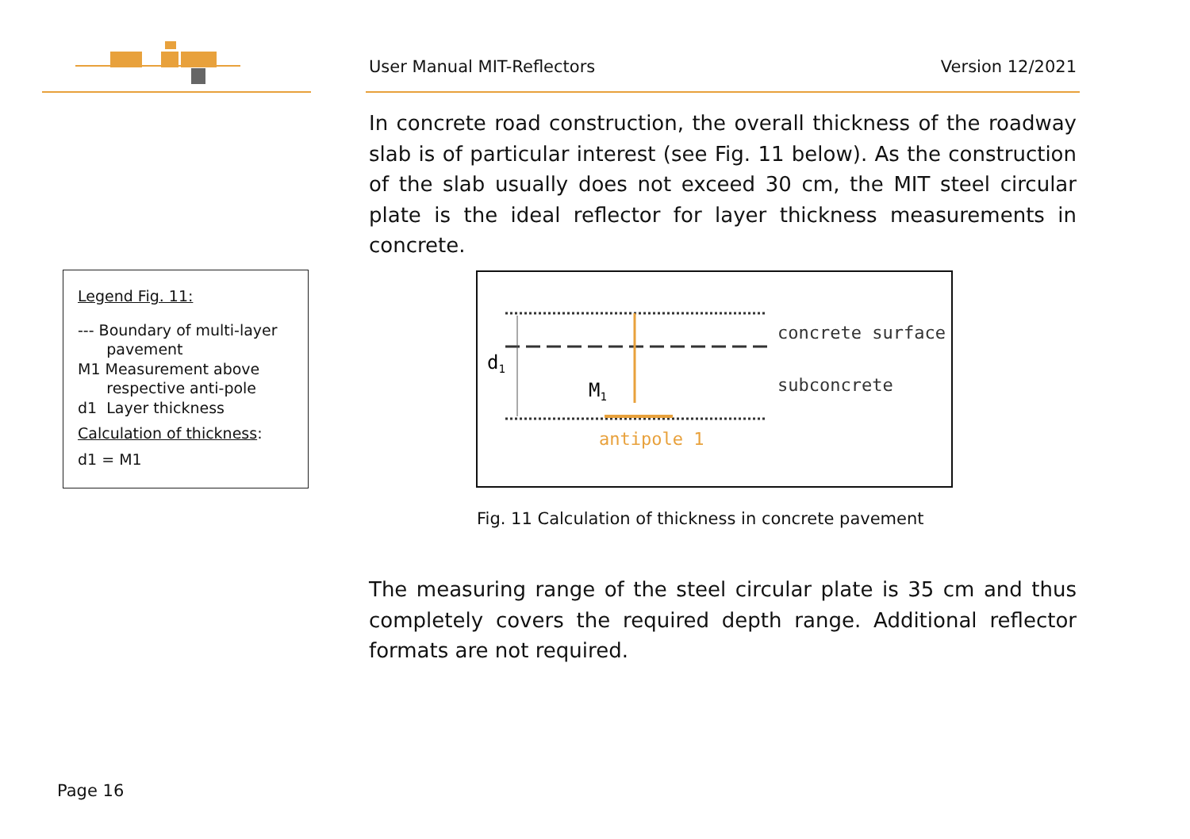User Manual MIT-Reflectors Version 12/2021
In concrete road construction, the overall thickness of the roadway slab is of particular interest (see Fig. 11 below). As the construction of the slab usually does not exceed 30 cm, the MIT steel circular plate is the ideal reflector for layer thickness measurements in concrete.
Legend Fig. 11:
--- Boundary of multi-layer
pavement
M1 Measurement above
respective anti-pole
d1 Layer thickness
Calculation of thickness:
d1 = M1
d1
M1
antipole 1
concrete surface
subconcrete
Fig. 11 Calculation of thickness in concrete pavement
The measuring range of the steel circular plate is 35 cm and thus completely covers the required depth range. Additional reflector formats are not required.
Page 16